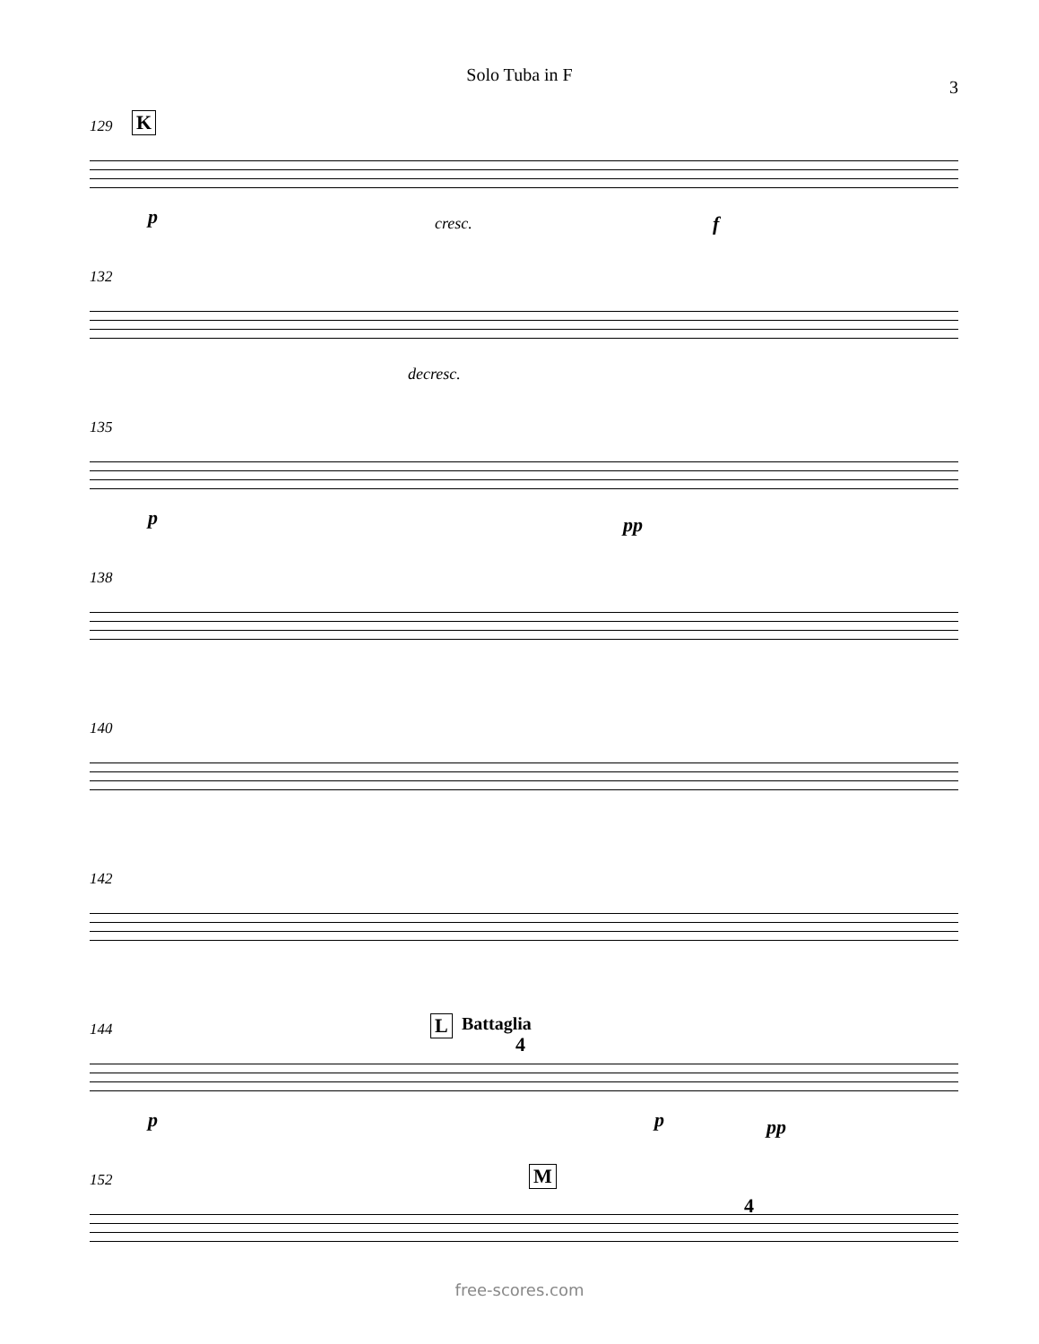Solo Tuba in F
3
129 K
p cresc. f
132
decresc.
135
p pp
138
140
142
144 L Battaglia
4
p p pp
152 M
4
free-scores.com